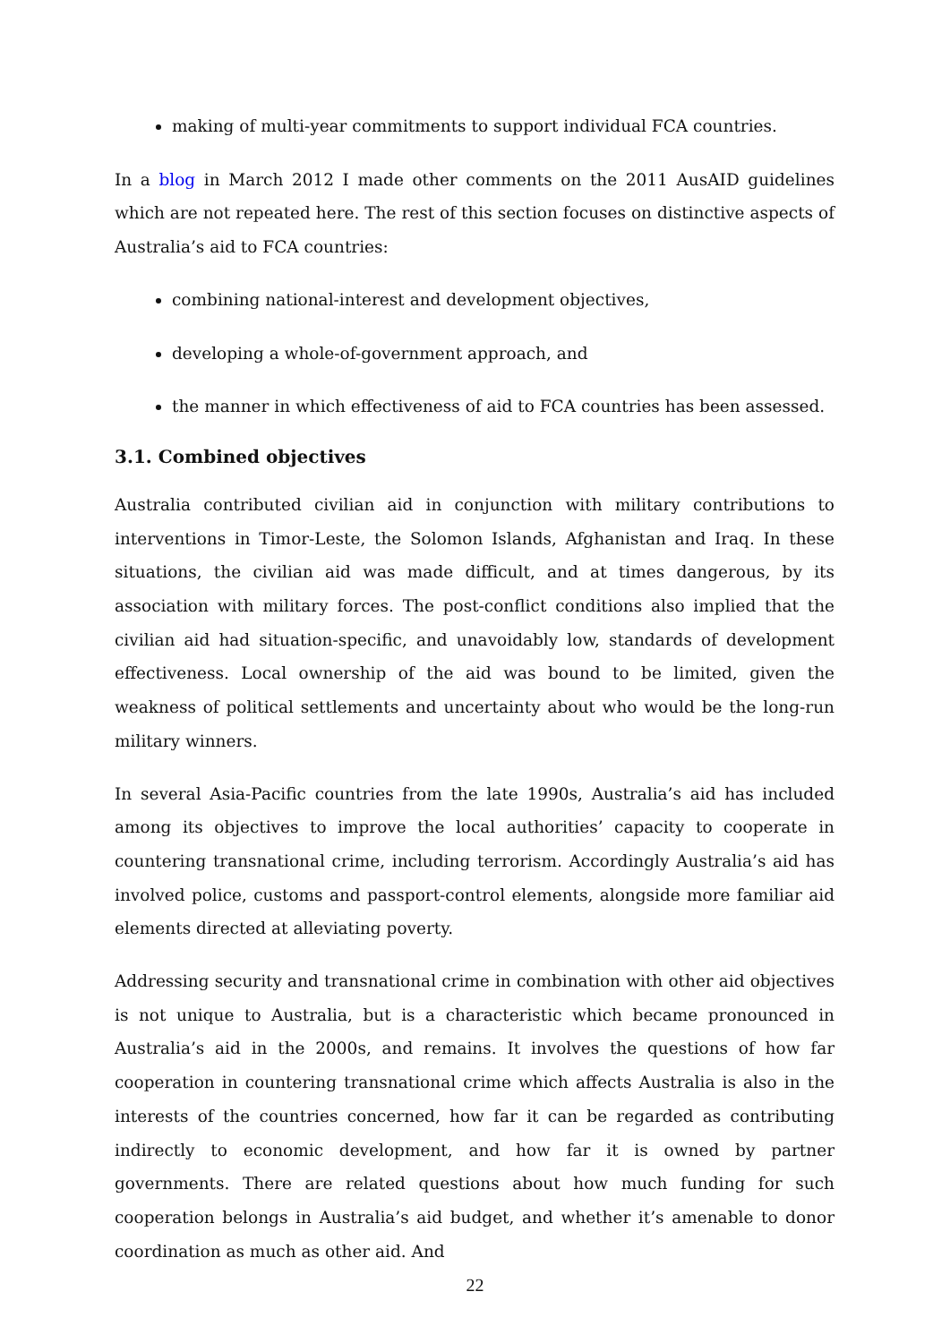making of multi-year commitments to support individual FCA countries.
In a blog in March 2012 I made other comments on the 2011 AusAID guidelines which are not repeated here. The rest of this section focuses on distinctive aspects of Australia’s aid to FCA countries:
combining national-interest and development objectives,
developing a whole-of-government approach, and
the manner in which effectiveness of aid to FCA countries has been assessed.
3.1. Combined objectives
Australia contributed civilian aid in conjunction with military contributions to interventions in Timor-Leste, the Solomon Islands, Afghanistan and Iraq. In these situations, the civilian aid was made difficult, and at times dangerous, by its association with military forces. The post-conflict conditions also implied that the civilian aid had situation-specific, and unavoidably low, standards of development effectiveness. Local ownership of the aid was bound to be limited, given the weakness of political settlements and uncertainty about who would be the long-run military winners.
In several Asia-Pacific countries from the late 1990s, Australia’s aid has included among its objectives to improve the local authorities’ capacity to cooperate in countering transnational crime, including terrorism. Accordingly Australia’s aid has involved police, customs and passport-control elements, alongside more familiar aid elements directed at alleviating poverty.
Addressing security and transnational crime in combination with other aid objectives is not unique to Australia, but is a characteristic which became pronounced in Australia’s aid in the 2000s, and remains. It involves the questions of how far cooperation in countering transnational crime which affects Australia is also in the interests of the countries concerned, how far it can be regarded as contributing indirectly to economic development, and how far it is owned by partner governments. There are related questions about how much funding for such cooperation belongs in Australia’s aid budget, and whether it’s amenable to donor coordination as much as other aid. And
22